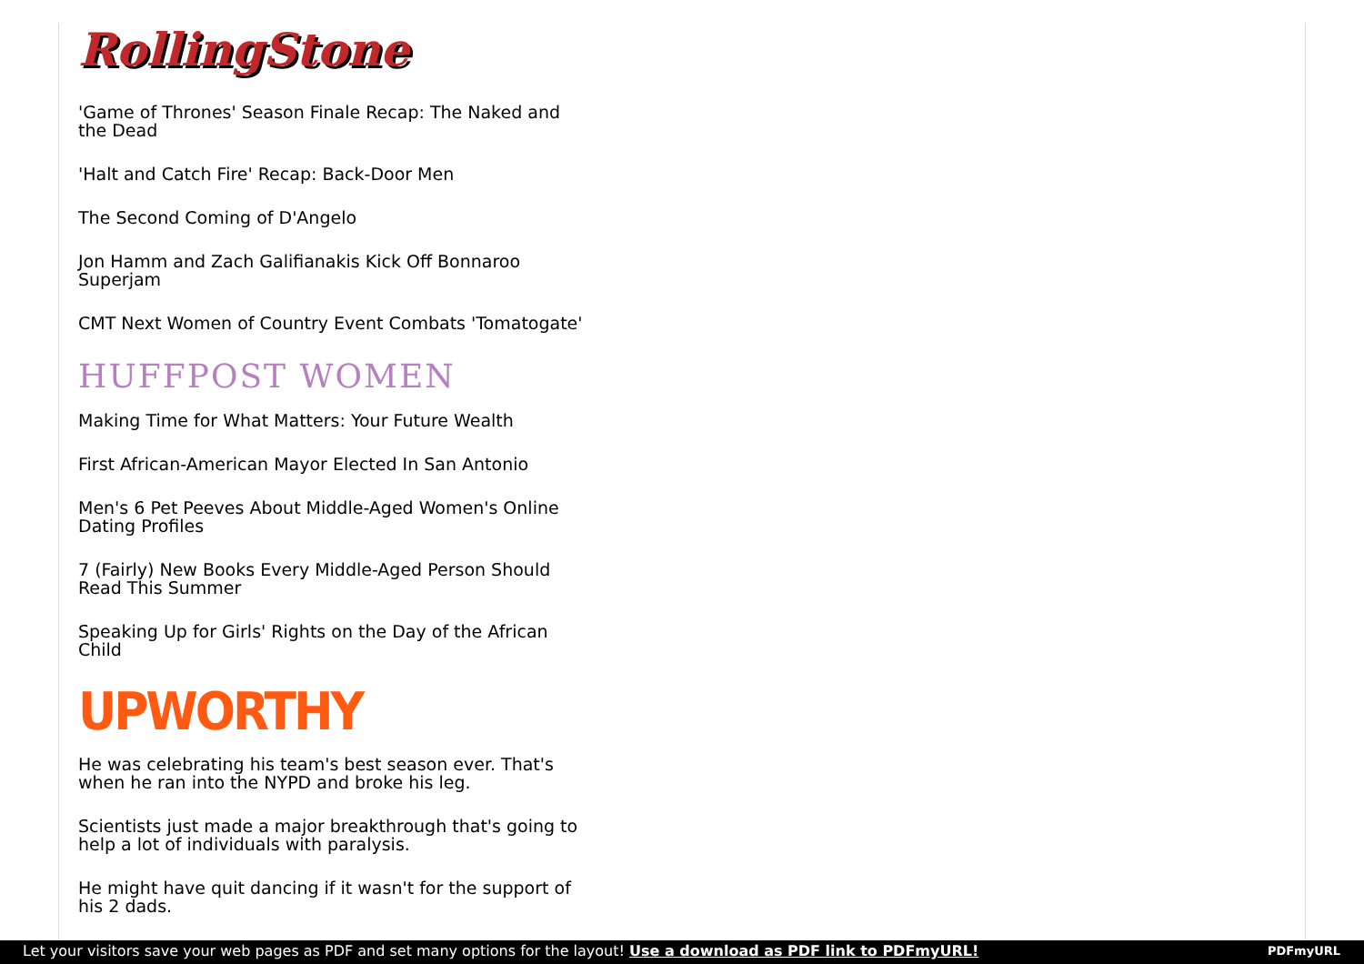RollingStone
'Game of Thrones' Season Finale Recap: The Naked and the Dead
'Halt and Catch Fire' Recap: Back-Door Men
The Second Coming of D'Angelo
Jon Hamm and Zach Galifianakis Kick Off Bonnaroo Superjam
CMT Next Women of Country Event Combats 'Tomatogate'
HUFFPOST WOMEN
Making Time for What Matters: Your Future Wealth
First African-American Mayor Elected In San Antonio
Men's 6 Pet Peeves About Middle-Aged Women's Online Dating Profiles
7 (Fairly) New Books Every Middle-Aged Person Should Read This Summer
Speaking Up for Girls' Rights on the Day of the African Child
UPWORTHY
He was celebrating his team's best season ever. That's when he ran into the NYPD and broke his leg.
Scientists just made a major breakthrough that's going to help a lot of individuals with paralysis.
He might have quit dancing if it wasn't for the support of his 2 dads.
Let your visitors save your web pages as PDF and set many options for the layout! Use a download as PDF link to PDFmyURL! PDFmyURL